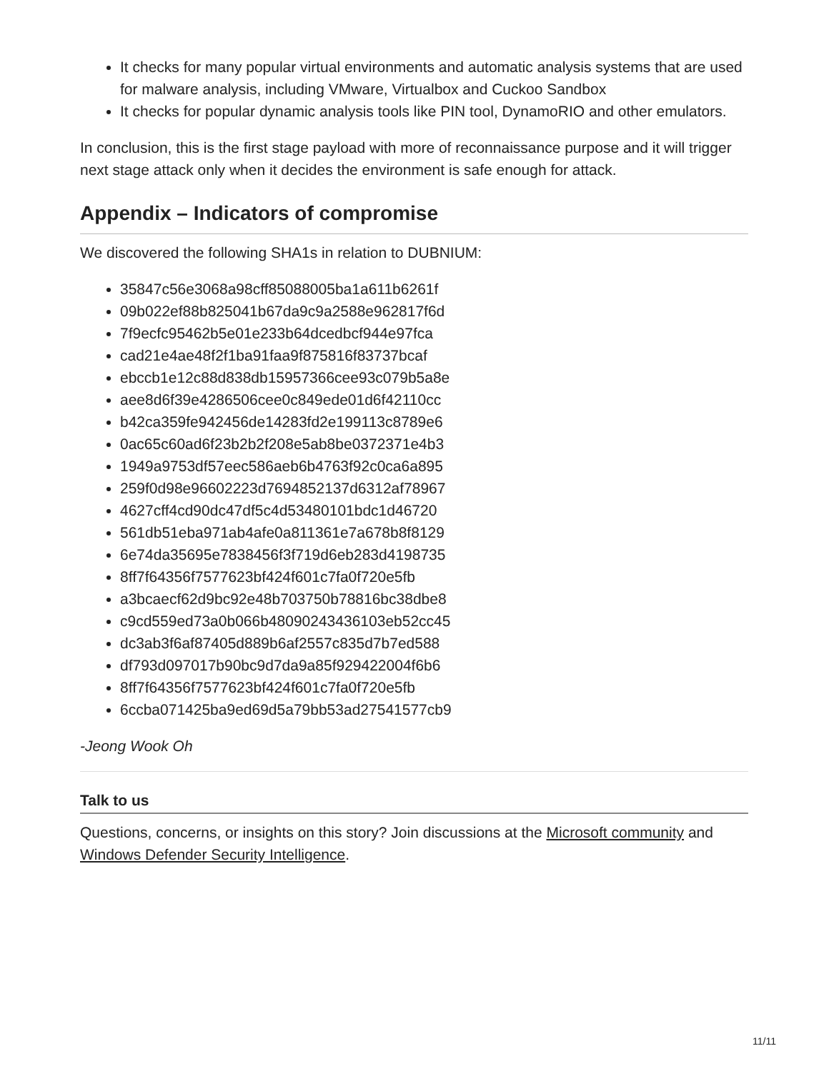It checks for many popular virtual environments and automatic analysis systems that are used for malware analysis, including VMware, Virtualbox and Cuckoo Sandbox
It checks for popular dynamic analysis tools like PIN tool, DynamoRIO and other emulators.
In conclusion, this is the first stage payload with more of reconnaissance purpose and it will trigger next stage attack only when it decides the environment is safe enough for attack.
Appendix – Indicators of compromise
We discovered the following SHA1s in relation to DUBNIUM:
35847c56e3068a98cff85088005ba1a611b6261f
09b022ef88b825041b67da9c9a2588e962817f6d
7f9ecfc95462b5e01e233b64dcedbcf944e97fca
cad21e4ae48f2f1ba91faa9f875816f83737bcaf
ebccb1e12c88d838db15957366cee93c079b5a8e
aee8d6f39e4286506cee0c849ede01d6f42110cc
b42ca359fe942456de14283fd2e199113c8789e6
0ac65c60ad6f23b2b2f208e5ab8be0372371e4b3
1949a9753df57eec586aeb6b4763f92c0ca6a895
259f0d98e96602223d7694852137d6312af78967
4627cff4cd90dc47df5c4d53480101bdc1d46720
561db51eba971ab4afe0a811361e7a678b8f8129
6e74da35695e7838456f3f719d6eb283d4198735
8ff7f64356f7577623bf424f601c7fa0f720e5fb
a3bcaecf62d9bc92e48b703750b78816bc38dbe8
c9cd559ed73a0b066b48090243436103eb52cc45
dc3ab3f6af87405d889b6af2557c835d7b7ed588
df793d097017b90bc9d7da9a85f929422004f6b6
8ff7f64356f7577623bf424f601c7fa0f720e5fb
6ccba071425ba9ed69d5a79bb53ad27541577cb9
-Jeong Wook Oh
Talk to us
Questions, concerns, or insights on this story? Join discussions at the Microsoft community and Windows Defender Security Intelligence.
11/11